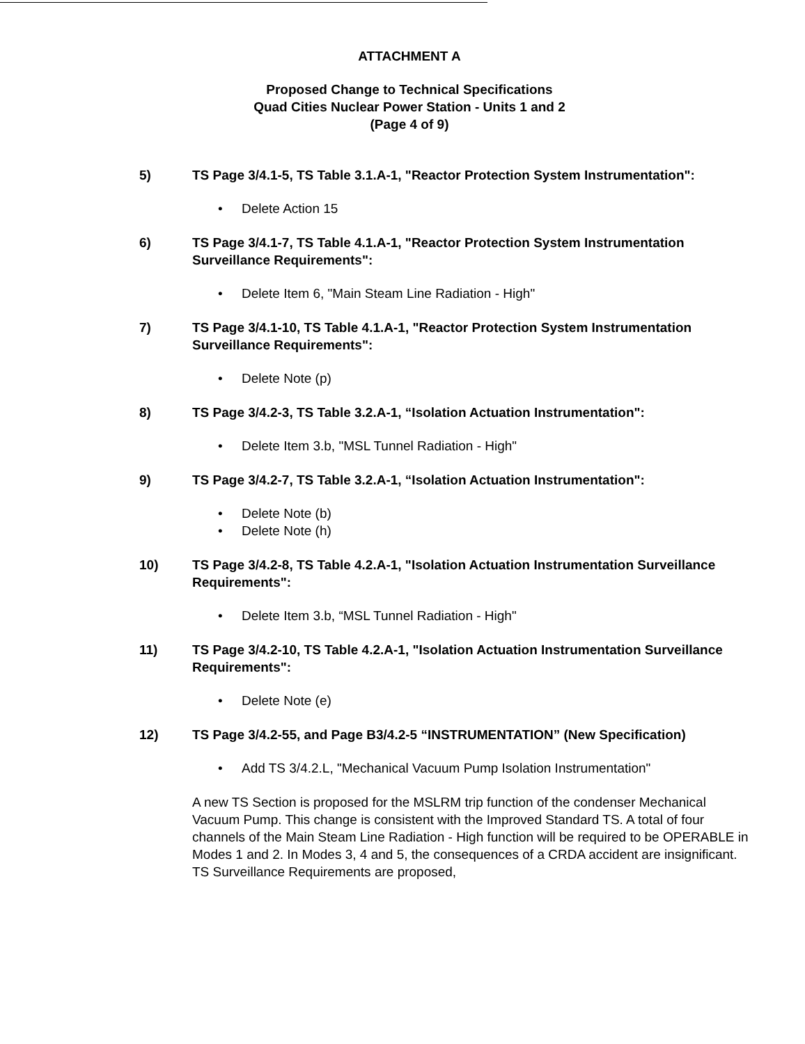ATTACHMENT A
Proposed Change to Technical Specifications
Quad Cities Nuclear Power Station - Units 1 and 2
(Page 4 of 9)
5) TS Page 3/4.1-5, TS Table 3.1.A-1, "Reactor Protection System Instrumentation":
• Delete Action 15
6) TS Page 3/4.1-7, TS Table 4.1.A-1, "Reactor Protection System Instrumentation Surveillance Requirements":
• Delete Item 6, "Main Steam Line Radiation - High"
7) TS Page 3/4.1-10, TS Table 4.1.A-1, "Reactor Protection System Instrumentation Surveillance Requirements":
• Delete Note (p)
8) TS Page 3/4.2-3, TS Table 3.2.A-1, “Isolation Actuation Instrumentation":
• Delete Item 3.b, "MSL Tunnel Radiation - High"
9) TS Page 3/4.2-7, TS Table 3.2.A-1, “Isolation Actuation Instrumentation":
• Delete Note (b)
• Delete Note (h)
10) TS Page 3/4.2-8, TS Table 4.2.A-1, "Isolation Actuation Instrumentation Surveillance Requirements":
• Delete Item 3.b, “MSL Tunnel Radiation - High"
11) TS Page 3/4.2-10, TS Table 4.2.A-1, "Isolation Actuation Instrumentation Surveillance Requirements":
• Delete Note (e)
12) TS Page 3/4.2-55, and Page B3/4.2-5 “INSTRUMENTATION” (New Specification)
• Add TS 3/4.2.L, "Mechanical Vacuum Pump Isolation Instrumentation"
A new TS Section is proposed for the MSLRM trip function of the condenser Mechanical Vacuum Pump. This change is consistent with the Improved Standard TS. A total of four channels of the Main Steam Line Radiation - High function will be required to be OPERABLE in Modes 1 and 2. In Modes 3, 4 and 5, the consequences of a CRDA accident are insignificant. TS Surveillance Requirements are proposed,